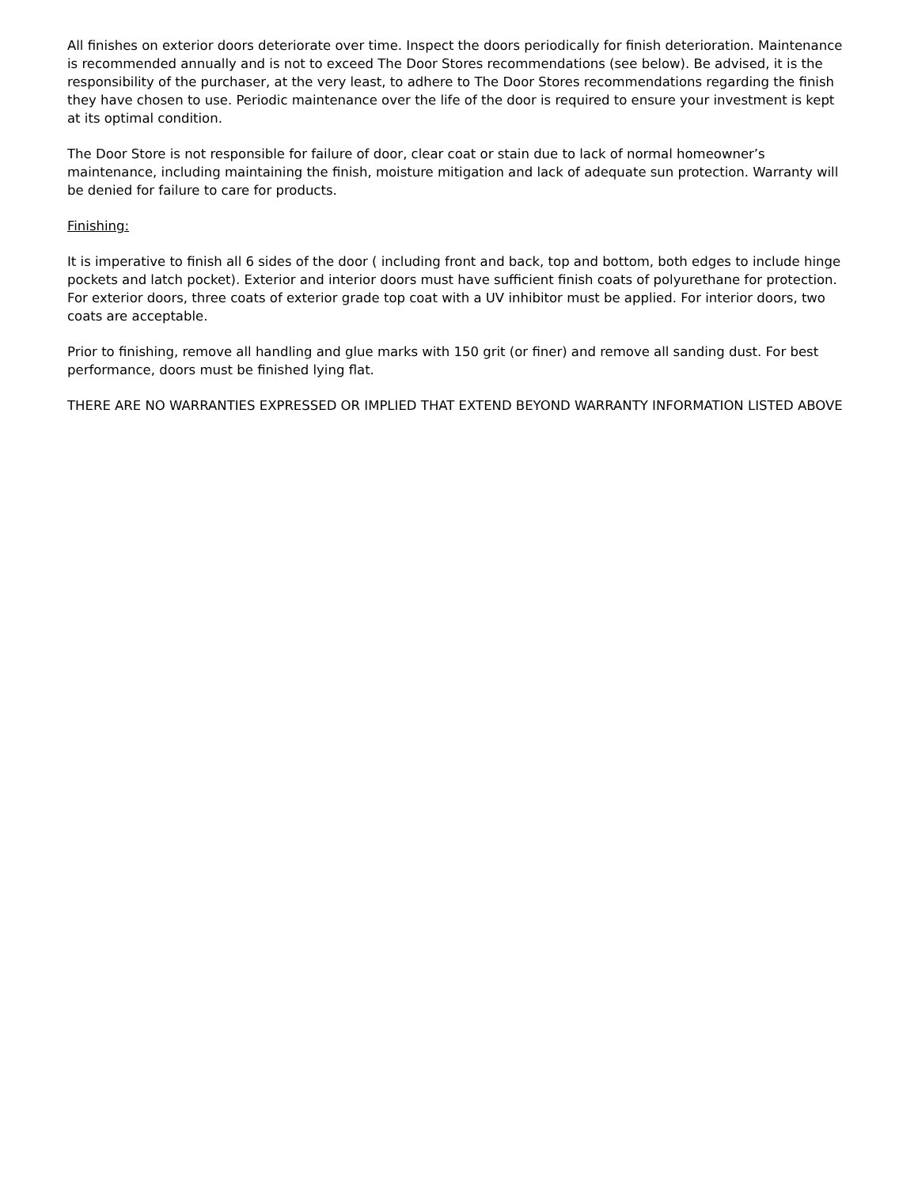All finishes on exterior doors deteriorate over time. Inspect the doors periodically for finish deterioration. Maintenance is recommended annually and is not to exceed The Door Stores recommendations (see below). Be advised, it is the responsibility of the purchaser, at the very least, to adhere to The Door Stores recommendations regarding the finish they have chosen to use. Periodic maintenance over the life of the door is required to ensure your investment is kept at its optimal condition.
The Door Store is not responsible for failure of door, clear coat or stain due to lack of normal homeowner’s maintenance, including maintaining the finish, moisture mitigation and lack of adequate sun protection. Warranty will be denied for failure to care for products.
Finishing:
It is imperative to finish all 6 sides of the door ( including front and back, top and bottom, both edges to include hinge pockets and latch pocket). Exterior and interior doors must have sufficient finish coats of polyurethane for protection. For exterior doors, three coats of exterior grade top coat with a UV inhibitor must be applied. For interior doors, two coats are acceptable.
Prior to finishing, remove all handling and glue marks with 150 grit (or finer) and remove all sanding dust. For best performance, doors must be finished lying flat.
THERE ARE NO WARRANTIES EXPRESSED OR IMPLIED THAT EXTEND BEYOND WARRANTY INFORMATION LISTED ABOVE